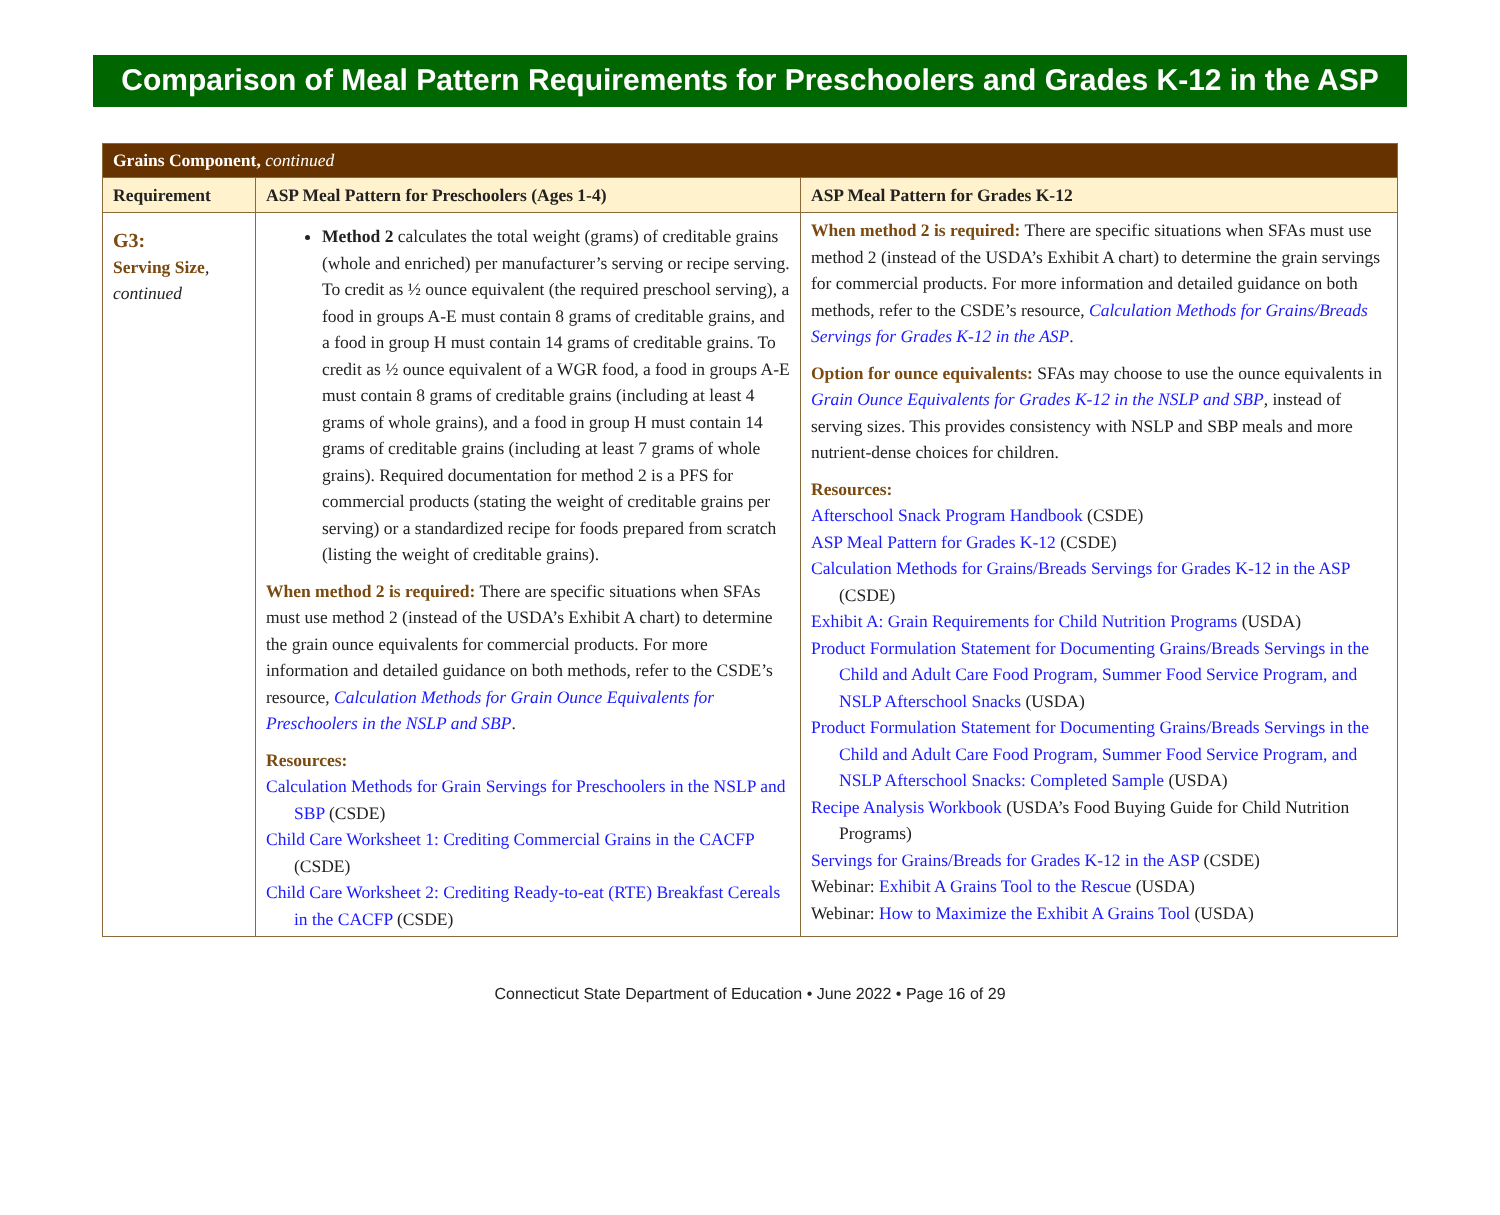Comparison of Meal Pattern Requirements for Preschoolers and Grades K-12 in the ASP
| Grains Component, continued | | |
| Requirement | ASP Meal Pattern for Preschoolers (Ages 1-4) | ASP Meal Pattern for Grades K-12 |
| G3: Serving Size , continued | Method 2 calculates the total weight (grams) of creditable grains (whole and enriched) per manufacturer’s serving or recipe serving. To credit as ½ ounce equivalent (the required preschool serving), a food in groups A-E must contain 8 grams of creditable grains, and a food in group H must contain 14 grams of creditable grains. To credit as ½ ounce equivalent of a WGR food, a food in groups A-E must contain 8 grams of creditable grains (including at least 4 grams of whole grains), and a food in group H must contain 14 grams of creditable grains (including at least 7 grams of whole grains). Required documentation for method 2 is a PFS for commercial products (stating the weight of creditable grains per serving) or a standardized recipe for foods prepared from scratch (listing the weight of creditable grains). When method 2 is required: There are specific situations when SFAs must use method 2 (instead of the USDA’s Exhibit A chart) to determine the grain ounce equivalents for commercial products. For more information and detailed guidance on both methods, refer to the CSDE’s resource, Calculation Methods for Grain Ounce Equivalents for Preschoolers in the NSLP and SBP . Resources: Calculation Methods for Grain Servings for Preschoolers in the NSLP and SBP (CSDE) Child Care Worksheet 1: Crediting Commercial Grains in the CACFP (CSDE) Child Care Worksheet 2: Crediting Ready-to-eat (RTE) Breakfast Cereals in the CACFP (CSDE) | When method 2 is required: There are specific situations when SFAs must use method 2 (instead of the USDA’s Exhibit A chart) to determine the grain servings for commercial products. For more information and detailed guidance on both methods, refer to the CSDE’s resource, Calculation Methods for Grains/Breads Servings for Grades K-12 in the ASP . Option for ounce equivalents: SFAs may choose to use the ounce equivalents in Grain Ounce Equivalents for Grades K-12 in the NSLP and SBP , instead of serving sizes. This provides consistency with NSLP and SBP meals and more nutrient-dense choices for children. Resources: Afterschool Snack Program Handbook (CSDE) ASP Meal Pattern for Grades K-12 (CSDE) Calculation Methods for Grains/Breads Servings for Grades K-12 in the ASP (CSDE) Exhibit A: Grain Requirements for Child Nutrition Programs (USDA) Product Formulation Statement for Documenting Grains/Breads Servings in the Child and Adult Care Food Program, Summer Food Service Program, and NSLP Afterschool Snacks (USDA) Product Formulation Statement for Documenting Grains/Breads Servings in the Child and Adult Care Food Program, Summer Food Service Program, and NSLP Afterschool Snacks: Completed Sample (USDA) Recipe Analysis Workbook (USDA’s Food Buying Guide for Child Nutrition Programs) Servings for Grains/Breads for Grades K-12 in the ASP (CSDE) Webinar: Exhibit A Grains Tool to the Rescue (USDA) Webinar: How to Maximize the Exhibit A Grains Tool (USDA) |
Connecticut State Department of Education • June 2022 • Page 16 of 29